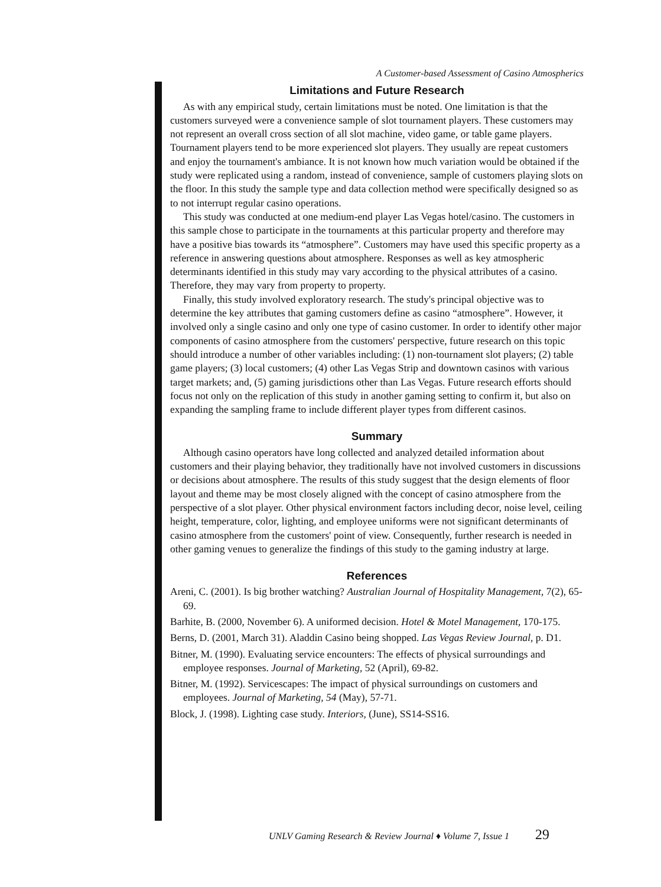A Customer-based Assessment of Casino Atmospherics
Limitations and Future Research
As with any empirical study, certain limitations must be noted. One limitation is that the customers surveyed were a convenience sample of slot tournament players. These customers may not represent an overall cross section of all slot machine, video game, or table game players. Tournament players tend to be more experienced slot players. They usually are repeat customers and enjoy the tournament's ambiance. It is not known how much variation would be obtained if the study were replicated using a random, instead of convenience, sample of customers playing slots on the floor. In this study the sample type and data collection method were specifically designed so as to not interrupt regular casino operations.
This study was conducted at one medium-end player Las Vegas hotel/casino. The customers in this sample chose to participate in the tournaments at this particular property and therefore may have a positive bias towards its “atmosphere”. Customers may have used this specific property as a reference in answering questions about atmosphere. Responses as well as key atmospheric determinants identified in this study may vary according to the physical attributes of a casino. Therefore, they may vary from property to property.
Finally, this study involved exploratory research. The study's principal objective was to determine the key attributes that gaming customers define as casino “atmosphere”. However, it involved only a single casino and only one type of casino customer. In order to identify other major components of casino atmosphere from the customers' perspective, future research on this topic should introduce a number of other variables including: (1) non-tournament slot players; (2) table game players; (3) local customers; (4) other Las Vegas Strip and downtown casinos with various target markets; and, (5) gaming jurisdictions other than Las Vegas. Future research efforts should focus not only on the replication of this study in another gaming setting to confirm it, but also on expanding the sampling frame to include different player types from different casinos.
Summary
Although casino operators have long collected and analyzed detailed information about customers and their playing behavior, they traditionally have not involved customers in discussions or decisions about atmosphere. The results of this study suggest that the design elements of floor layout and theme may be most closely aligned with the concept of casino atmosphere from the perspective of a slot player. Other physical environment factors including decor, noise level, ceiling height, temperature, color, lighting, and employee uniforms were not significant determinants of casino atmosphere from the customers' point of view. Consequently, further research is needed in other gaming venues to generalize the findings of this study to the gaming industry at large.
References
Areni, C. (2001). Is big brother watching? Australian Journal of Hospitality Management, 7(2), 65-69.
Barhite, B. (2000, November 6). A uniformed decision. Hotel & Motel Management, 170-175.
Berns, D. (2001, March 31). Aladdin Casino being shopped. Las Vegas Review Journal, p. D1.
Bitner, M. (1990). Evaluating service encounters: The effects of physical surroundings and employee responses. Journal of Marketing, 52 (April), 69-82.
Bitner, M. (1992). Servicescapes: The impact of physical surroundings on customers and employees. Journal of Marketing, 54 (May), 57-71.
Block, J. (1998). Lighting case study. Interiors, (June), SS14-SS16.
UNLV Gaming Research & Review Journal ♦ Volume 7, Issue 1 29